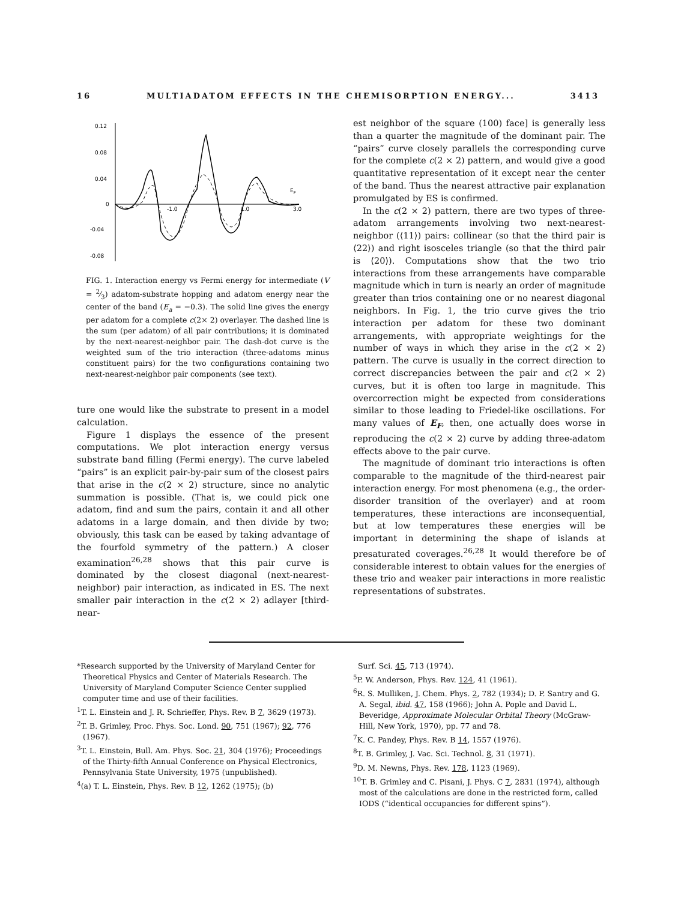16 MULTIADATOM EFFECTS IN THE CHEMISORPTION ENERGY... 3413
0.12
0.08
0.04
0
-0.04
-0.08
-1.0
1.0
3.0
EF
FIG. 1. Interaction energy vs Fermi energy for intermediate (V = 2⁄3) adatom-substrate hopping and adatom energy near the center of the band (E<sub>a</sub> = −0.3). The solid line gives the energy per adatom for a complete c(2× 2) overlayer. The dashed line is the sum (per adatom) of all pair contributions; it is dominated by the next-nearest-neighbor pair. The dash-dot curve is the weighted sum of the trio interaction (three-adatoms minus constituent pairs) for the two configurations containing two next-nearest-neighbor pair components (see text).
ture one would like the substrate to present in a model calculation.
Figure 1 displays the essence of the present computations. We plot interaction energy versus substrate band filling (Fermi energy). The curve labeled “pairs” is an explicit pair-by-pair sum of the closest pairs that arise in the c(2 × 2) structure, since no analytic summation is possible. (That is, we could pick one adatom, find and sum the pairs, contain it and all other adatoms in a large domain, and then divide by two; obviously, this task can be eased by taking advantage of the fourfold symmetry of the pattern.) A closer examination<sup>26,28</sup> shows that this pair curve is dominated by the closest diagonal (next-nearest-neighbor) pair interaction, as indicated in ES. The next smaller pair interaction in the c(2 × 2) adlayer [third-near-
est neighbor of the square (100) face] is generally less than a quarter the magnitude of the dominant pair. The “pairs” curve closely parallels the corresponding curve for the complete c(2 × 2) pattern, and would give a good quantitative representation of it except near the center of the band. Thus the nearest attractive pair explanation promulgated by ES is confirmed.
In the c(2 × 2) pattern, there are two types of three-adatom arrangements involving two next-nearest-neighbor (⟨11⟩) pairs: collinear (so that the third pair is ⟨22⟩) and right isosceles triangle (so that the third pair is ⟨20⟩). Computations show that the two trio interactions from these arrangements have comparable magnitude which in turn is nearly an order of magnitude greater than trios containing one or no nearest diagonal neighbors. In Fig. 1, the trio curve gives the trio interaction per adatom for these two dominant arrangements, with appropriate weightings for the number of ways in which they arise in the c(2 × 2) pattern. The curve is usually in the correct direction to correct discrepancies between the pair and c(2 × 2) curves, but it is often too large in magnitude. This overcorrection might be expected from considerations similar to those leading to Friedel-like oscillations. For many values of E<sub>F</sub>, then, one actually does worse in reproducing the c(2 × 2) curve by adding three-adatom effects above to the pair curve.
The magnitude of dominant trio interactions is often comparable to the magnitude of the third-nearest pair interaction energy. For most phenomena (e.g., the order-disorder transition of the overlayer) and at room temperatures, these interactions are inconsequential, but at low temperatures these energies will be important in determining the shape of islands at presaturated coverages.<sup>26,28</sup> It would therefore be of considerable interest to obtain values for the energies of these trio and weaker pair interactions in more realistic representations of substrates.
*Research supported by the University of Maryland Center for Theoretical Physics and Center of Materials Research. The University of Maryland Computer Science Center supplied computer time and use of their facilities.
<sup>1</sup> T. L. Einstein and J. R. Schrieffer, Phys. Rev. B 7, 3629 (1973).
<sup>2</sup> T. B. Grimley, Proc. Phys. Soc. Lond. 90, 751 (1967); 92, 776 (1967).
<sup>3</sup> T. L. Einstein, Bull. Am. Phys. Soc. 21, 304 (1976); Proceedings of the Thirty-fifth Annual Conference on Physical Electronics, Pennsylvania State University, 1975 (unpublished).
<sup>4</sup> (a) T. L. Einstein, Phys. Rev. B 12, 1262 (1975); (b)
Surf. Sci. 45, 713 (1974).
<sup>5</sup> P. W. Anderson, Phys. Rev. 124, 41 (1961).
<sup>6</sup> R. S. Mulliken, J. Chem. Phys. 2, 782 (1934); D. P. Santry and G. A. Segal, ibid. 47, 158 (1966); John A. Pople and David L. Beveridge, Approximate Molecular Orbital Theory (McGraw-Hill, New York, 1970), pp. 77 and 78.
<sup>7</sup> K. C. Pandey, Phys. Rev. B 14, 1557 (1976).
<sup>8</sup> T. B. Grimley, J. Vac. Sci. Technol. 8, 31 (1971).
<sup>9</sup> D. M. Newns, Phys. Rev. 178, 1123 (1969).
<sup>10</sup> T. B. Grimley and C. Pisani, J. Phys. C 7, 2831 (1974), although most of the calculations are done in the restricted form, called IODS (“identical occupancies for different spins”).